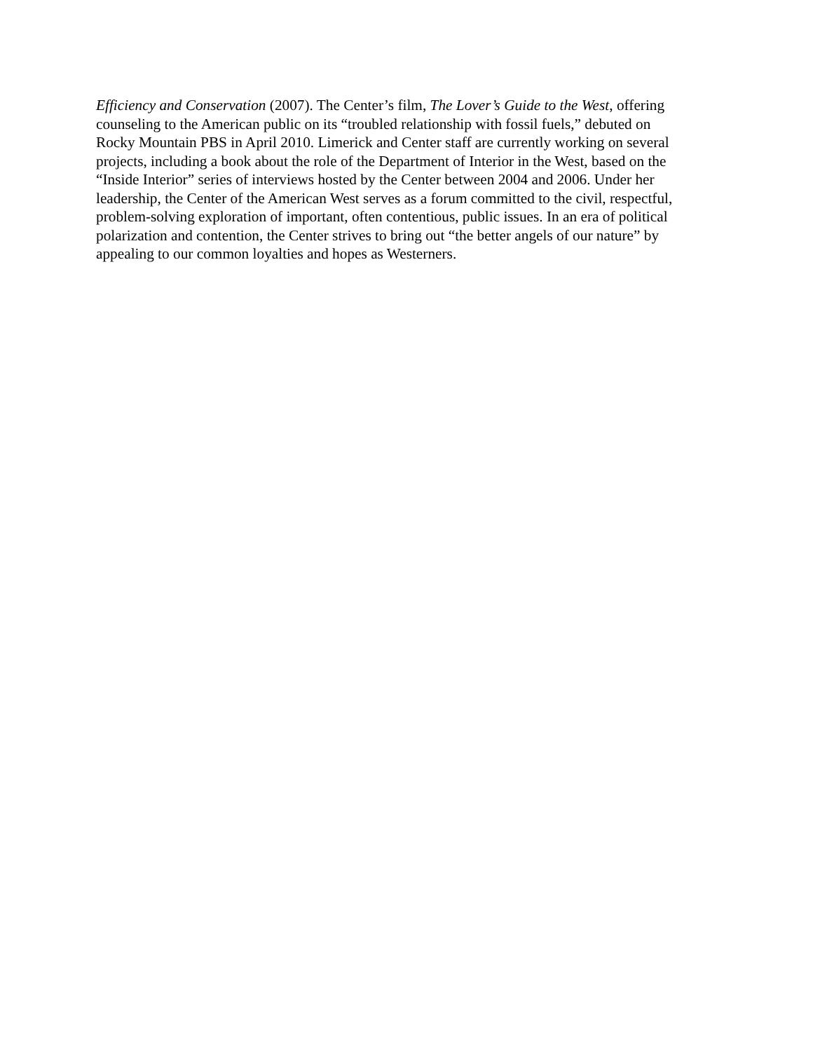Efficiency and Conservation (2007). The Center’s film, The Lover’s Guide to the West, offering
counseling to the American public on its “troubled relationship with fossil fuels,” debuted on
Rocky Mountain PBS in April 2010. Limerick and Center staff are currently working on several
projects, including a book about the role of the Department of Interior in the West, based on the
“Inside Interior” series of interviews hosted by the Center between 2004 and 2006. Under her
leadership, the Center of the American West serves as a forum committed to the civil, respectful,
problem-solving exploration of important, often contentious, public issues. In an era of political
polarization and contention, the Center strives to bring out “the better angels of our nature” by
appealing to our common loyalties and hopes as Westerners.